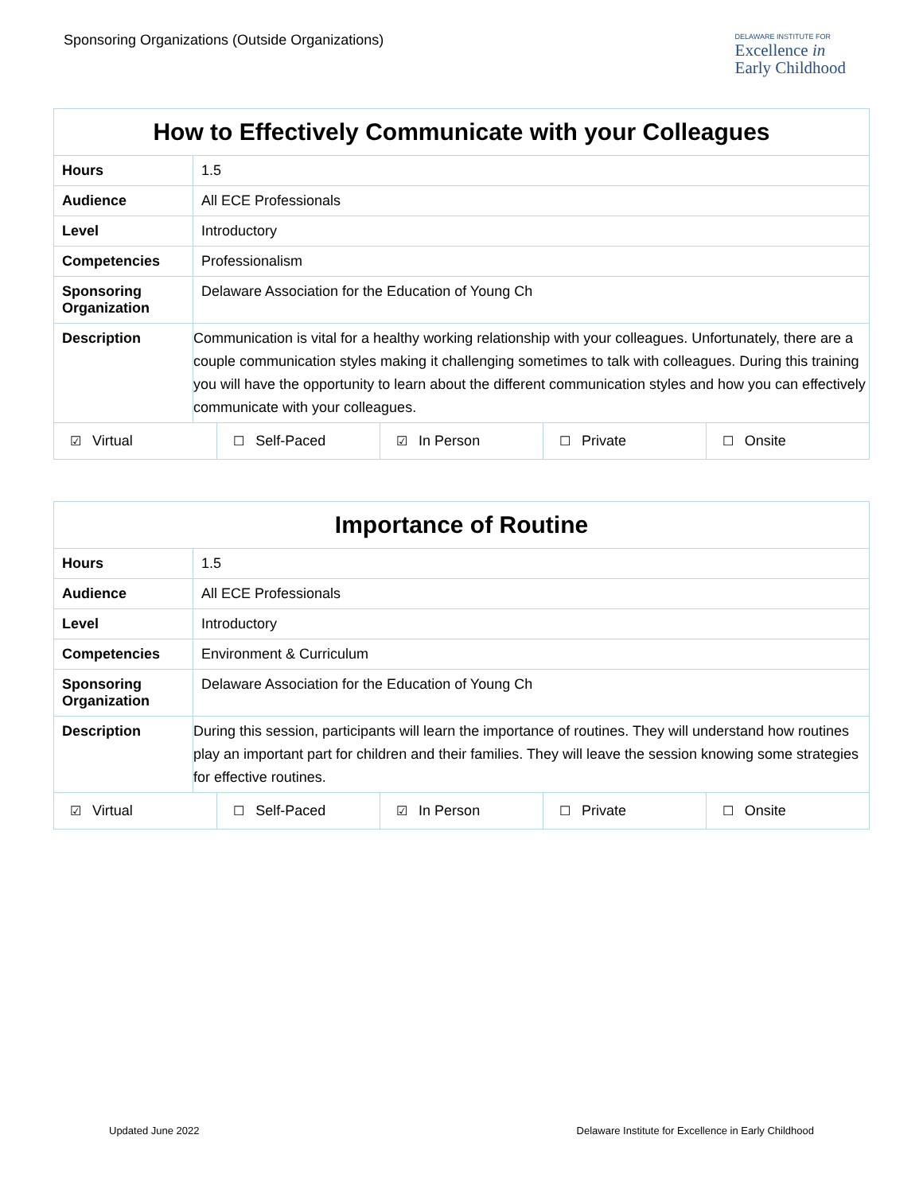Sponsoring Organizations (Outside Organizations)
DELAWARE INSTITUTE FOR
Excellence in
Early Childhood
| How to Effectively Communicate with your Colleagues | |
| --- | --- |
| Hours | 1.5 |
| Audience | All ECE Professionals |
| Level | Introductory |
| Competencies | Professionalism |
| Sponsoring Organization | Delaware Association for the Education of Young Ch |
| Description | Communication is vital for a healthy working relationship with your colleagues. Unfortunately, there are a couple communication styles making it challenging sometimes to talk with colleagues. During this training you will have the opportunity to learn about the different communication styles and how you can effectively communicate with your colleagues. |
| / ☑ Virtual / ☐ Self-Paced / ☑ In Person / ☐ Private / ☐ Onsite / | |
| Importance of Routine | |
| --- | --- |
| Hours | 1.5 |
| Audience | All ECE Professionals |
| Level | Introductory |
| Competencies | Environment & Curriculum |
| Sponsoring Organization | Delaware Association for the Education of Young Ch |
| Description | During this session, participants will learn the importance of routines. They will understand how routines play an important part for children and their families. They will leave the session knowing some strategies for effective routines. |
| / ☑ Virtual / ☐ Self-Paced / ☑ In Person / ☐ Private / ☐ Onsite / | |
Updated June 2022 Delaware Institute for Excellence in Early Childhood